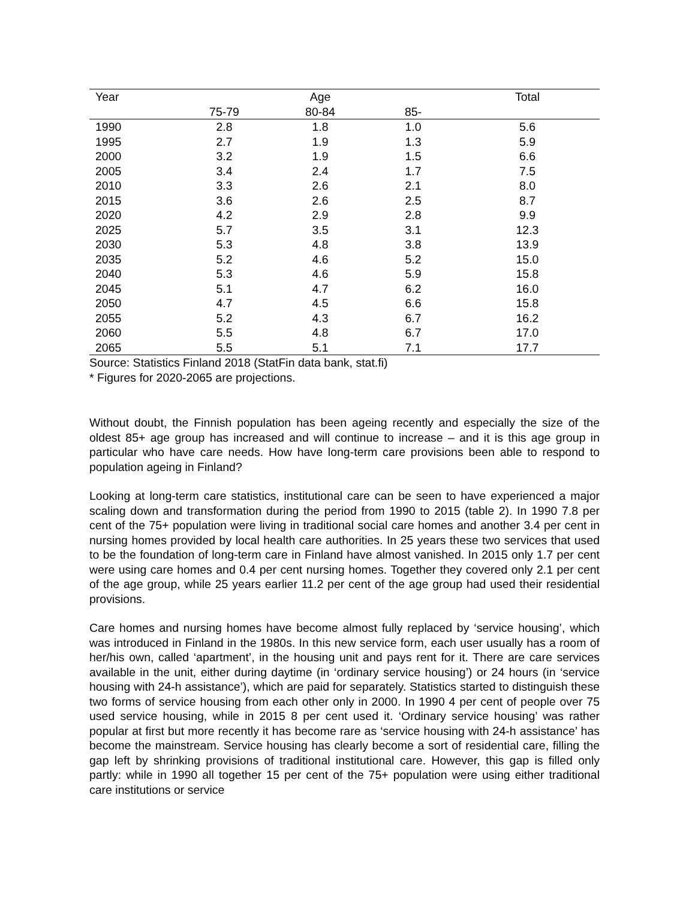| Year | | Age | | Total |
| --- | --- | --- | --- | --- |
| | 75-79 | 80-84 | 85- | |
| 1990 | 2.8 | 1.8 | 1.0 | 5.6 |
| 1995 | 2.7 | 1.9 | 1.3 | 5.9 |
| 2000 | 3.2 | 1.9 | 1.5 | 6.6 |
| 2005 | 3.4 | 2.4 | 1.7 | 7.5 |
| 2010 | 3.3 | 2.6 | 2.1 | 8.0 |
| 2015 | 3.6 | 2.6 | 2.5 | 8.7 |
| 2020 | 4.2 | 2.9 | 2.8 | 9.9 |
| 2025 | 5.7 | 3.5 | 3.1 | 12.3 |
| 2030 | 5.3 | 4.8 | 3.8 | 13.9 |
| 2035 | 5.2 | 4.6 | 5.2 | 15.0 |
| 2040 | 5.3 | 4.6 | 5.9 | 15.8 |
| 2045 | 5.1 | 4.7 | 6.2 | 16.0 |
| 2050 | 4.7 | 4.5 | 6.6 | 15.8 |
| 2055 | 5.2 | 4.3 | 6.7 | 16.2 |
| 2060 | 5.5 | 4.8 | 6.7 | 17.0 |
| 2065 | 5.5 | 5.1 | 7.1 | 17.7 |
Source: Statistics Finland 2018 (StatFin data bank, stat.fi)
* Figures for 2020-2065 are projections.
Without doubt, the Finnish population has been ageing recently and especially the size of the oldest 85+ age group has increased and will continue to increase – and it is this age group in particular who have care needs. How have long-term care provisions been able to respond to population ageing in Finland?
Looking at long-term care statistics, institutional care can be seen to have experienced a major scaling down and transformation during the period from 1990 to 2015 (table 2). In 1990 7.8 per cent of the 75+ population were living in traditional social care homes and another 3.4 per cent in nursing homes provided by local health care authorities. In 25 years these two services that used to be the foundation of long-term care in Finland have almost vanished. In 2015 only 1.7 per cent were using care homes and 0.4 per cent nursing homes. Together they covered only 2.1 per cent of the age group, while 25 years earlier 11.2 per cent of the age group had used their residential provisions.
Care homes and nursing homes have become almost fully replaced by ‘service housing’, which was introduced in Finland in the 1980s. In this new service form, each user usually has a room of her/his own, called ‘apartment’, in the housing unit and pays rent for it. There are care services available in the unit, either during daytime (in ‘ordinary service housing’) or 24 hours (in ‘service housing with 24-h assistance’), which are paid for separately. Statistics started to distinguish these two forms of service housing from each other only in 2000. In 1990 4 per cent of people over 75 used service housing, while in 2015 8 per cent used it. ‘Ordinary service housing’ was rather popular at first but more recently it has become rare as ‘service housing with 24-h assistance’ has become the mainstream. Service housing has clearly become a sort of residential care, filling the gap left by shrinking provisions of traditional institutional care. However, this gap is filled only partly: while in 1990 all together 15 per cent of the 75+ population were using either traditional care institutions or service